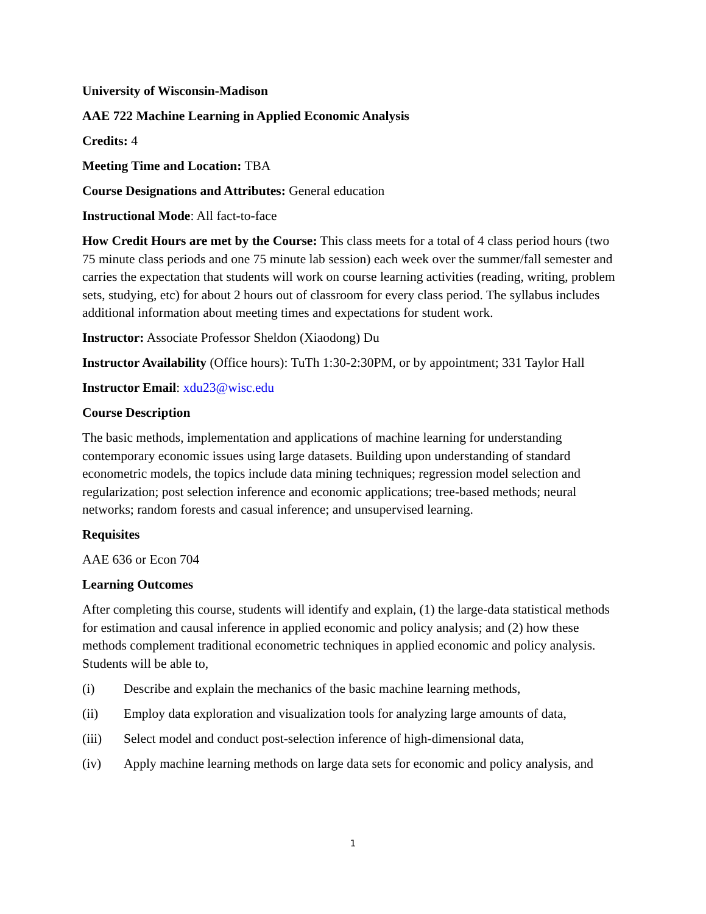University of Wisconsin-Madison
AAE 722 Machine Learning in Applied Economic Analysis
Credits: 4
Meeting Time and Location: TBA
Course Designations and Attributes: General education
Instructional Mode: All fact-to-face
How Credit Hours are met by the Course: This class meets for a total of 4 class period hours (two 75 minute class periods and one 75 minute lab session) each week over the summer/fall semester and carries the expectation that students will work on course learning activities (reading, writing, problem sets, studying, etc) for about 2 hours out of classroom for every class period. The syllabus includes additional information about meeting times and expectations for student work.
Instructor: Associate Professor Sheldon (Xiaodong) Du
Instructor Availability (Office hours): TuTh 1:30-2:30PM, or by appointment; 331 Taylor Hall
Instructor Email: xdu23@wisc.edu
Course Description
The basic methods, implementation and applications of machine learning for understanding contemporary economic issues using large datasets. Building upon understanding of standard econometric models, the topics include data mining techniques; regression model selection and regularization; post selection inference and economic applications; tree-based methods; neural networks; random forests and casual inference; and unsupervised learning.
Requisites
AAE 636 or Econ 704
Learning Outcomes
After completing this course, students will identify and explain, (1) the large-data statistical methods for estimation and causal inference in applied economic and policy analysis; and (2) how these methods complement traditional econometric techniques in applied economic and policy analysis. Students will be able to,
(i) Describe and explain the mechanics of the basic machine learning methods,
(ii) Employ data exploration and visualization tools for analyzing large amounts of data,
(iii) Select model and conduct post-selection inference of high-dimensional data,
(iv) Apply machine learning methods on large data sets for economic and policy analysis, and
1